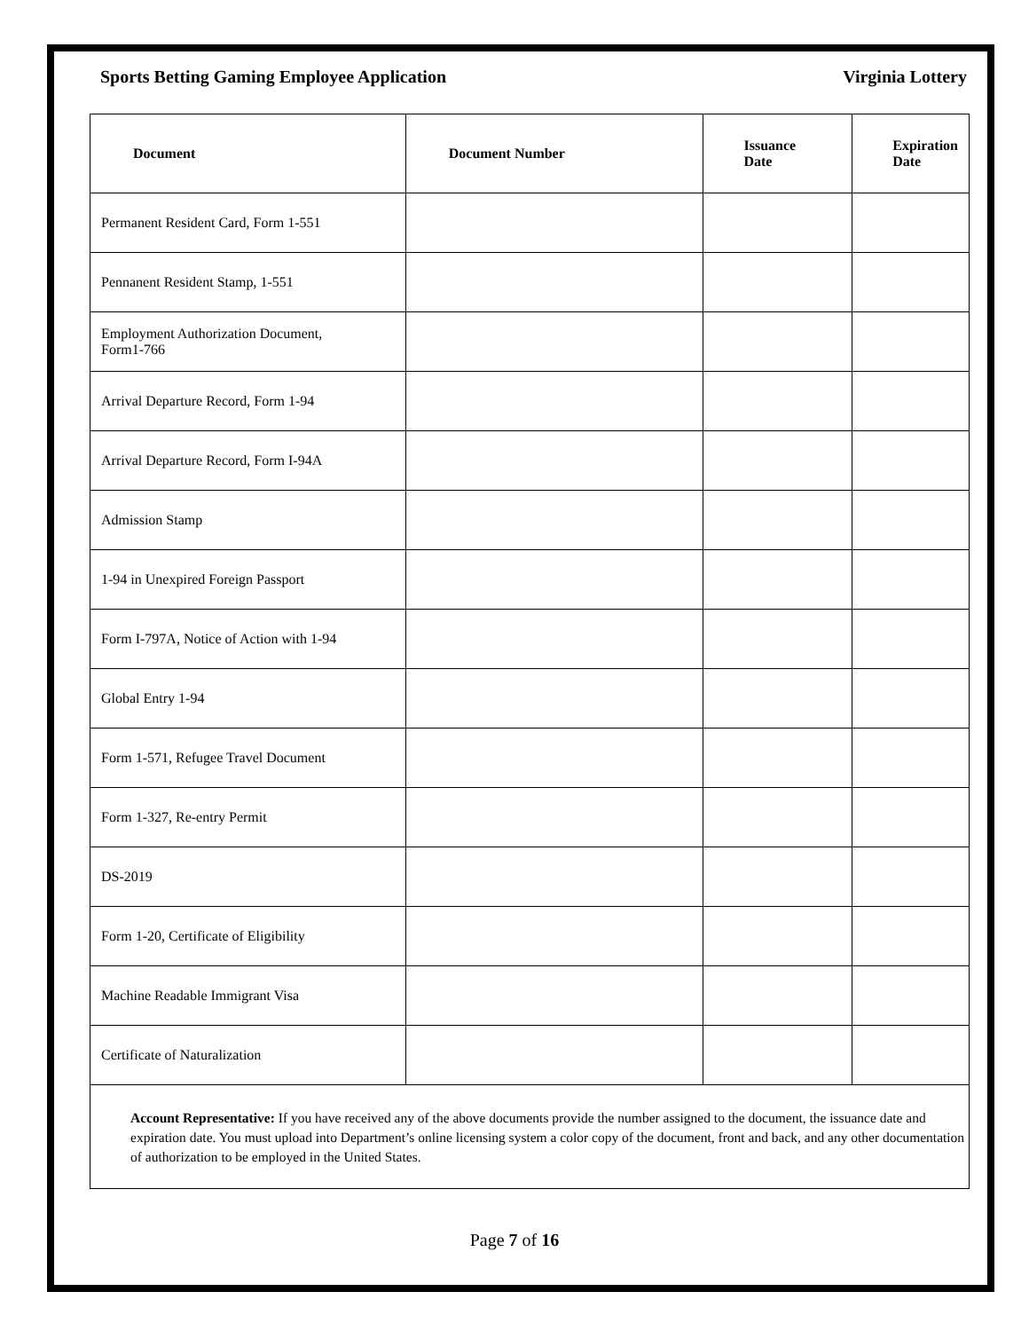Sports Betting Gaming Employee Application Virginia Lottery
| Document | Document Number | Issuance Date | Expiration Date |
| --- | --- | --- | --- |
| Permanent Resident Card, Form 1-551 | | | |
| Pennanent Resident Stamp, 1-551 | | | |
| Employment Authorization Document, Form1-766 | | | |
| Arrival Departure Record, Form 1-94 | | | |
| Arrival Departure Record, Form I-94A | | | |
| Admission Stamp | | | |
| 1-94 in Unexpired Foreign Passport | | | |
| Form I-797A, Notice of Action with 1-94 | | | |
| Global Entry 1-94 | | | |
| Form 1-571, Refugee Travel Document | | | |
| Form 1-327, Re-entry Permit | | | |
| DS-2019 | | | |
| Form 1-20, Certificate of Eligibility | | | |
| Machine Readable Immigrant Visa | | | |
| Certificate of Naturalization | | | |
Account Representative: If you have received any of the above documents provide the number assigned to the document, the issuance date and expiration date. You must upload into Department’s online licensing system a color copy of the document, front and back, and any other documentation of authorization to be employed in the United States.
Page 7 of 16